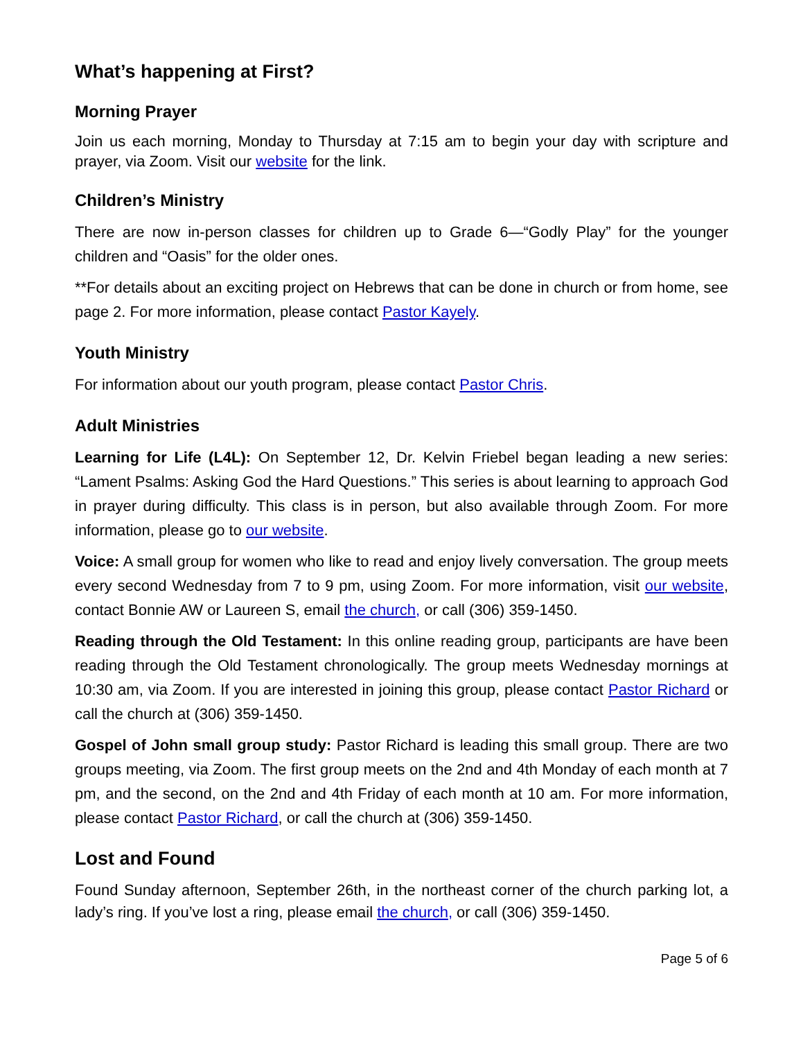What’s happening at First?
Morning Prayer
Join us each morning, Monday to Thursday at 7:15 am to begin your day with scripture and prayer, via Zoom. Visit our website for the link.
Children’s Ministry
There are now in-person classes for children up to Grade 6—“Godly Play” for the younger children and “Oasis” for the older ones.
**For details about an exciting project on Hebrews that can be done in church or from home, see page 2. For more information, please contact Pastor Kayely.
Youth Ministry
For information about our youth program, please contact Pastor Chris.
Adult Ministries
Learning for Life (L4L): On September 12, Dr. Kelvin Friebel began leading a new series: “Lament Psalms: Asking God the Hard Questions.” This series is about learning to approach God in prayer during difficulty. This class is in person, but also available through Zoom. For more information, please go to our website.
Voice: A small group for women who like to read and enjoy lively conversation. The group meets every second Wednesday from 7 to 9 pm, using Zoom. For more information, visit our website, contact Bonnie AW or Laureen S, email the church, or call (306) 359-1450.
Reading through the Old Testament: In this online reading group, participants are have been reading through the Old Testament chronologically. The group meets Wednesday mornings at 10:30 am, via Zoom. If you are interested in joining this group, please contact Pastor Richard or call the church at (306) 359-1450.
Gospel of John small group study: Pastor Richard is leading this small group. There are two groups meeting, via Zoom. The first group meets on the 2nd and 4th Monday of each month at 7 pm, and the second, on the 2nd and 4th Friday of each month at 10 am. For more information, please contact Pastor Richard, or call the church at (306) 359-1450.
Lost and Found
Found Sunday afternoon, September 26th, in the northeast corner of the church parking lot, a lady’s ring. If you’ve lost a ring, please email the church, or call (306) 359-1450.
Page 5 of 6